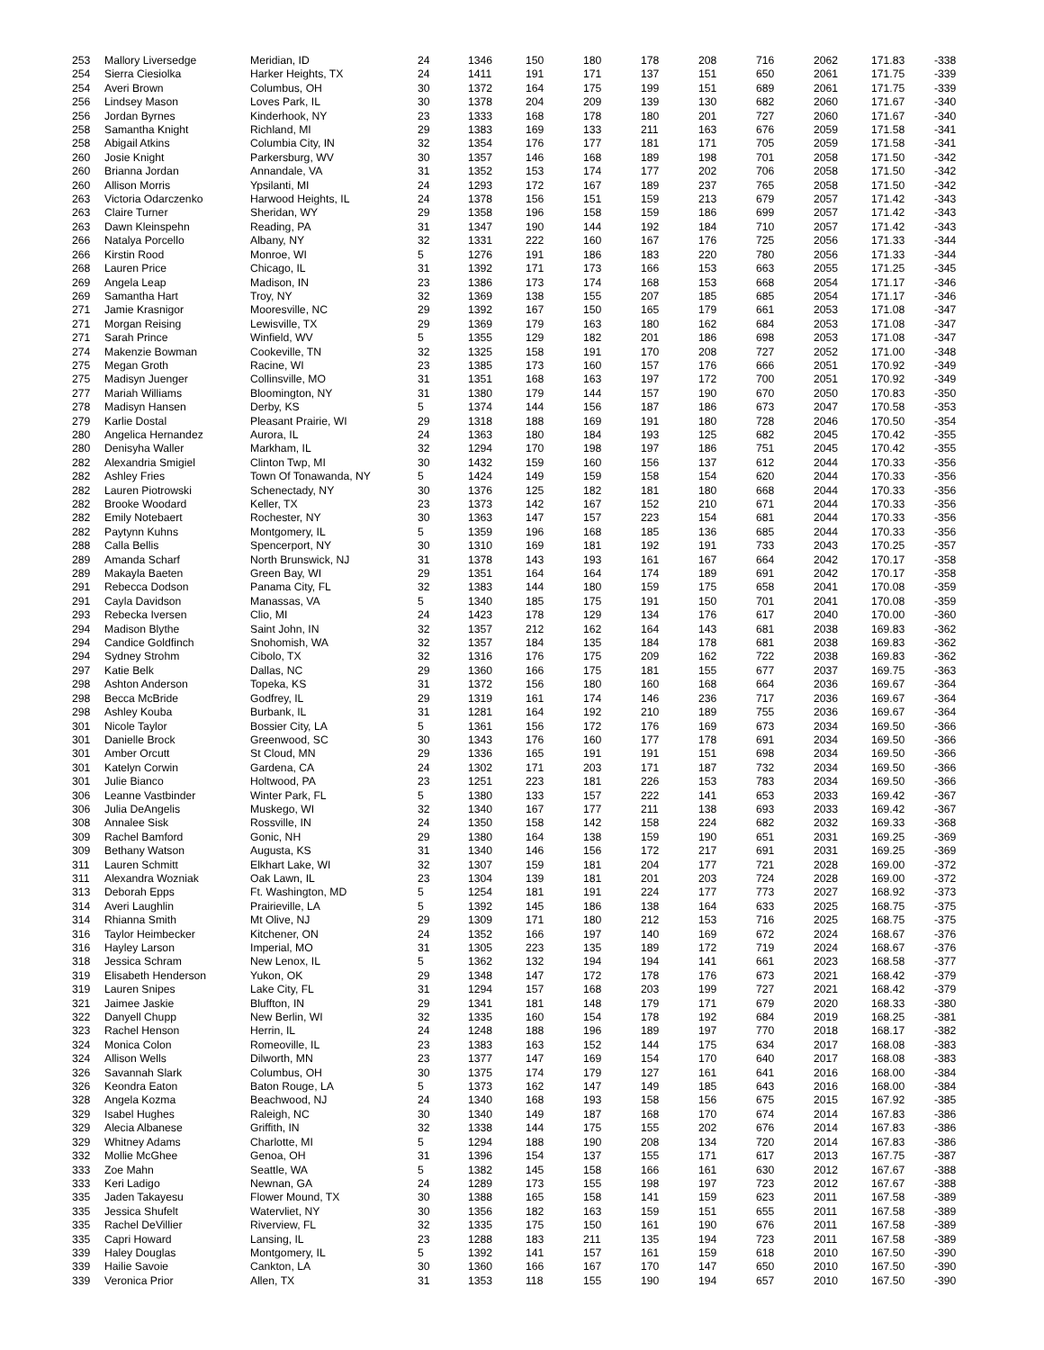| 253 | Mallory Liversedge | Meridian, ID | 24 | 1346 | 150 | 180 | 178 | 208 | 716 | 2062 | 171.83 | -338 |
| 254 | Sierra Ciesiolka | Harker Heights, TX | 24 | 1411 | 191 | 171 | 137 | 151 | 650 | 2061 | 171.75 | -339 |
| 254 | Averi Brown | Columbus, OH | 30 | 1372 | 164 | 175 | 199 | 151 | 689 | 2061 | 171.75 | -339 |
| 256 | Lindsey Mason | Loves Park, IL | 30 | 1378 | 204 | 209 | 139 | 130 | 682 | 2060 | 171.67 | -340 |
| 256 | Jordan Byrnes | Kinderhook, NY | 23 | 1333 | 168 | 178 | 180 | 201 | 727 | 2060 | 171.67 | -340 |
| 258 | Samantha Knight | Richland, MI | 29 | 1383 | 169 | 133 | 211 | 163 | 676 | 2059 | 171.58 | -341 |
| 258 | Abigail Atkins | Columbia City, IN | 32 | 1354 | 176 | 177 | 181 | 171 | 705 | 2059 | 171.58 | -341 |
| 260 | Josie Knight | Parkersburg, WV | 30 | 1357 | 146 | 168 | 189 | 198 | 701 | 2058 | 171.50 | -342 |
| 260 | Brianna Jordan | Annandale, VA | 31 | 1352 | 153 | 174 | 177 | 202 | 706 | 2058 | 171.50 | -342 |
| 260 | Allison Morris | Ypsilanti, MI | 24 | 1293 | 172 | 167 | 189 | 237 | 765 | 2058 | 171.50 | -342 |
| 263 | Victoria Odarczenko | Harwood Heights, IL | 24 | 1378 | 156 | 151 | 159 | 213 | 679 | 2057 | 171.42 | -343 |
| 263 | Claire Turner | Sheridan, WY | 29 | 1358 | 196 | 158 | 159 | 186 | 699 | 2057 | 171.42 | -343 |
| 263 | Dawn Kleinspehn | Reading, PA | 31 | 1347 | 190 | 144 | 192 | 184 | 710 | 2057 | 171.42 | -343 |
| 266 | Natalya Porcello | Albany, NY | 32 | 1331 | 222 | 160 | 167 | 176 | 725 | 2056 | 171.33 | -344 |
| 266 | Kirstin Rood | Monroe, WI | 5 | 1276 | 191 | 186 | 183 | 220 | 780 | 2056 | 171.33 | -344 |
| 268 | Lauren Price | Chicago, IL | 31 | 1392 | 171 | 173 | 166 | 153 | 663 | 2055 | 171.25 | -345 |
| 269 | Angela Leap | Madison, IN | 23 | 1386 | 173 | 174 | 168 | 153 | 668 | 2054 | 171.17 | -346 |
| 269 | Samantha Hart | Troy, NY | 32 | 1369 | 138 | 155 | 207 | 185 | 685 | 2054 | 171.17 | -346 |
| 271 | Jamie Krasnigor | Mooresville, NC | 29 | 1392 | 167 | 150 | 165 | 179 | 661 | 2053 | 171.08 | -347 |
| 271 | Morgan Reising | Lewisville, TX | 29 | 1369 | 179 | 163 | 180 | 162 | 684 | 2053 | 171.08 | -347 |
| 271 | Sarah Prince | Winfield, WV | 5 | 1355 | 129 | 182 | 201 | 186 | 698 | 2053 | 171.08 | -347 |
| 274 | Makenzie Bowman | Cookeville, TN | 32 | 1325 | 158 | 191 | 170 | 208 | 727 | 2052 | 171.00 | -348 |
| 275 | Megan Groth | Racine, WI | 23 | 1385 | 173 | 160 | 157 | 176 | 666 | 2051 | 170.92 | -349 |
| 275 | Madisyn Juenger | Collinsville, MO | 31 | 1351 | 168 | 163 | 197 | 172 | 700 | 2051 | 170.92 | -349 |
| 277 | Mariah Williams | Bloomington, NY | 31 | 1380 | 179 | 144 | 157 | 190 | 670 | 2050 | 170.83 | -350 |
| 278 | Madisyn Hansen | Derby, KS | 5 | 1374 | 144 | 156 | 187 | 186 | 673 | 2047 | 170.58 | -353 |
| 279 | Karlie Dostal | Pleasant Prairie, WI | 29 | 1318 | 188 | 169 | 191 | 180 | 728 | 2046 | 170.50 | -354 |
| 280 | Angelica Hernandez | Aurora, IL | 24 | 1363 | 180 | 184 | 193 | 125 | 682 | 2045 | 170.42 | -355 |
| 280 | Denisyha Waller | Markham, IL | 32 | 1294 | 170 | 198 | 197 | 186 | 751 | 2045 | 170.42 | -355 |
| 282 | Alexandria Smigiel | Clinton Twp, MI | 30 | 1432 | 159 | 160 | 156 | 137 | 612 | 2044 | 170.33 | -356 |
| 282 | Ashley Fries | Town Of Tonawanda, NY | 5 | 1424 | 149 | 159 | 158 | 154 | 620 | 2044 | 170.33 | -356 |
| 282 | Lauren Piotrowski | Schenectady, NY | 30 | 1376 | 125 | 182 | 181 | 180 | 668 | 2044 | 170.33 | -356 |
| 282 | Brooke Woodard | Keller, TX | 23 | 1373 | 142 | 167 | 152 | 210 | 671 | 2044 | 170.33 | -356 |
| 282 | Emily Notebaert | Rochester, NY | 30 | 1363 | 147 | 157 | 223 | 154 | 681 | 2044 | 170.33 | -356 |
| 282 | Paytynn Kuhns | Montgomery, IL | 5 | 1359 | 196 | 168 | 185 | 136 | 685 | 2044 | 170.33 | -356 |
| 288 | Calla Bellis | Spencerport, NY | 30 | 1310 | 169 | 181 | 192 | 191 | 733 | 2043 | 170.25 | -357 |
| 289 | Amanda Scharf | North Brunswick, NJ | 31 | 1378 | 143 | 193 | 161 | 167 | 664 | 2042 | 170.17 | -358 |
| 289 | Makayla Baeten | Green Bay, WI | 29 | 1351 | 164 | 164 | 174 | 189 | 691 | 2042 | 170.17 | -358 |
| 291 | Rebecca Dodson | Panama City, FL | 32 | 1383 | 144 | 180 | 159 | 175 | 658 | 2041 | 170.08 | -359 |
| 291 | Cayla Davidson | Manassas, VA | 5 | 1340 | 185 | 175 | 191 | 150 | 701 | 2041 | 170.08 | -359 |
| 293 | Rebecka Iversen | Clio, MI | 24 | 1423 | 178 | 129 | 134 | 176 | 617 | 2040 | 170.00 | -360 |
| 294 | Madison Blythe | Saint John, IN | 32 | 1357 | 212 | 162 | 164 | 143 | 681 | 2038 | 169.83 | -362 |
| 294 | Candice Goldfinch | Snohomish, WA | 32 | 1357 | 184 | 135 | 184 | 178 | 681 | 2038 | 169.83 | -362 |
| 294 | Sydney Strohm | Cibolo, TX | 32 | 1316 | 176 | 175 | 209 | 162 | 722 | 2038 | 169.83 | -362 |
| 297 | Katie Belk | Dallas, NC | 29 | 1360 | 166 | 175 | 181 | 155 | 677 | 2037 | 169.75 | -363 |
| 298 | Ashton Anderson | Topeka, KS | 31 | 1372 | 156 | 180 | 160 | 168 | 664 | 2036 | 169.67 | -364 |
| 298 | Becca McBride | Godfrey, IL | 29 | 1319 | 161 | 174 | 146 | 236 | 717 | 2036 | 169.67 | -364 |
| 298 | Ashley Kouba | Burbank, IL | 31 | 1281 | 164 | 192 | 210 | 189 | 755 | 2036 | 169.67 | -364 |
| 301 | Nicole Taylor | Bossier City, LA | 5 | 1361 | 156 | 172 | 176 | 169 | 673 | 2034 | 169.50 | -366 |
| 301 | Danielle Brock | Greenwood, SC | 30 | 1343 | 176 | 160 | 177 | 178 | 691 | 2034 | 169.50 | -366 |
| 301 | Amber Orcutt | St Cloud, MN | 29 | 1336 | 165 | 191 | 191 | 151 | 698 | 2034 | 169.50 | -366 |
| 301 | Katelyn Corwin | Gardena, CA | 24 | 1302 | 171 | 203 | 171 | 187 | 732 | 2034 | 169.50 | -366 |
| 301 | Julie Bianco | Holtwood, PA | 23 | 1251 | 223 | 181 | 226 | 153 | 783 | 2034 | 169.50 | -366 |
| 306 | Leanne Vastbinder | Winter Park, FL | 5 | 1380 | 133 | 157 | 222 | 141 | 653 | 2033 | 169.42 | -367 |
| 306 | Julia DeAngelis | Muskego, WI | 32 | 1340 | 167 | 177 | 211 | 138 | 693 | 2033 | 169.42 | -367 |
| 308 | Annalee Sisk | Rossville, IN | 24 | 1350 | 158 | 142 | 158 | 224 | 682 | 2032 | 169.33 | -368 |
| 309 | Rachel Bamford | Gonic, NH | 29 | 1380 | 164 | 138 | 159 | 190 | 651 | 2031 | 169.25 | -369 |
| 309 | Bethany Watson | Augusta, KS | 31 | 1340 | 146 | 156 | 172 | 217 | 691 | 2031 | 169.25 | -369 |
| 311 | Lauren Schmitt | Elkhart Lake, WI | 32 | 1307 | 159 | 181 | 204 | 177 | 721 | 2028 | 169.00 | -372 |
| 311 | Alexandra Wozniak | Oak Lawn, IL | 23 | 1304 | 139 | 181 | 201 | 203 | 724 | 2028 | 169.00 | -372 |
| 313 | Deborah Epps | Ft. Washington, MD | 5 | 1254 | 181 | 191 | 224 | 177 | 773 | 2027 | 168.92 | -373 |
| 314 | Averi Laughlin | Prairieville, LA | 5 | 1392 | 145 | 186 | 138 | 164 | 633 | 2025 | 168.75 | -375 |
| 314 | Rhianna Smith | Mt Olive, NJ | 29 | 1309 | 171 | 180 | 212 | 153 | 716 | 2025 | 168.75 | -375 |
| 316 | Taylor Heimbecker | Kitchener, ON | 24 | 1352 | 166 | 197 | 140 | 169 | 672 | 2024 | 168.67 | -376 |
| 316 | Hayley Larson | Imperial, MO | 31 | 1305 | 223 | 135 | 189 | 172 | 719 | 2024 | 168.67 | -376 |
| 318 | Jessica Schram | New Lenox, IL | 5 | 1362 | 132 | 194 | 194 | 141 | 661 | 2023 | 168.58 | -377 |
| 319 | Elisabeth Henderson | Yukon, OK | 29 | 1348 | 147 | 172 | 178 | 176 | 673 | 2021 | 168.42 | -379 |
| 319 | Lauren Snipes | Lake City, FL | 31 | 1294 | 157 | 168 | 203 | 199 | 727 | 2021 | 168.42 | -379 |
| 321 | Jaimee Jaskie | Bluffton, IN | 29 | 1341 | 181 | 148 | 179 | 171 | 679 | 2020 | 168.33 | -380 |
| 322 | Danyell Chupp | New Berlin, WI | 32 | 1335 | 160 | 154 | 178 | 192 | 684 | 2019 | 168.25 | -381 |
| 323 | Rachel Henson | Herrin, IL | 24 | 1248 | 188 | 196 | 189 | 197 | 770 | 2018 | 168.17 | -382 |
| 324 | Monica Colon | Romeoville, IL | 23 | 1383 | 163 | 152 | 144 | 175 | 634 | 2017 | 168.08 | -383 |
| 324 | Allison Wells | Dilworth, MN | 23 | 1377 | 147 | 169 | 154 | 170 | 640 | 2017 | 168.08 | -383 |
| 326 | Savannah Slark | Columbus, OH | 30 | 1375 | 174 | 179 | 127 | 161 | 641 | 2016 | 168.00 | -384 |
| 326 | Keondra Eaton | Baton Rouge, LA | 5 | 1373 | 162 | 147 | 149 | 185 | 643 | 2016 | 168.00 | -384 |
| 328 | Angela Kozma | Beachwood, NJ | 24 | 1340 | 168 | 193 | 158 | 156 | 675 | 2015 | 167.92 | -385 |
| 329 | Isabel Hughes | Raleigh, NC | 30 | 1340 | 149 | 187 | 168 | 170 | 674 | 2014 | 167.83 | -386 |
| 329 | Alecia Albanese | Griffith, IN | 32 | 1338 | 144 | 175 | 155 | 202 | 676 | 2014 | 167.83 | -386 |
| 329 | Whitney Adams | Charlotte, MI | 5 | 1294 | 188 | 190 | 208 | 134 | 720 | 2014 | 167.83 | -386 |
| 332 | Mollie McGhee | Genoa, OH | 31 | 1396 | 154 | 137 | 155 | 171 | 617 | 2013 | 167.75 | -387 |
| 333 | Zoe Mahn | Seattle, WA | 5 | 1382 | 145 | 158 | 166 | 161 | 630 | 2012 | 167.67 | -388 |
| 333 | Keri Ladigo | Newnan, GA | 24 | 1289 | 173 | 155 | 198 | 197 | 723 | 2012 | 167.67 | -388 |
| 335 | Jaden Takayesu | Flower Mound, TX | 30 | 1388 | 165 | 158 | 141 | 159 | 623 | 2011 | 167.58 | -389 |
| 335 | Jessica Shufelt | Watervliet, NY | 30 | 1356 | 182 | 163 | 159 | 151 | 655 | 2011 | 167.58 | -389 |
| 335 | Rachel DeVillier | Riverview, FL | 32 | 1335 | 175 | 150 | 161 | 190 | 676 | 2011 | 167.58 | -389 |
| 335 | Capri Howard | Lansing, IL | 23 | 1288 | 183 | 211 | 135 | 194 | 723 | 2011 | 167.58 | -389 |
| 339 | Haley Douglas | Montgomery, IL | 5 | 1392 | 141 | 157 | 161 | 159 | 618 | 2010 | 167.50 | -390 |
| 339 | Hailie Savoie | Cankton, LA | 30 | 1360 | 166 | 167 | 170 | 147 | 650 | 2010 | 167.50 | -390 |
| 339 | Veronica Prior | Allen, TX | 31 | 1353 | 118 | 155 | 190 | 194 | 657 | 2010 | 167.50 | -390 |